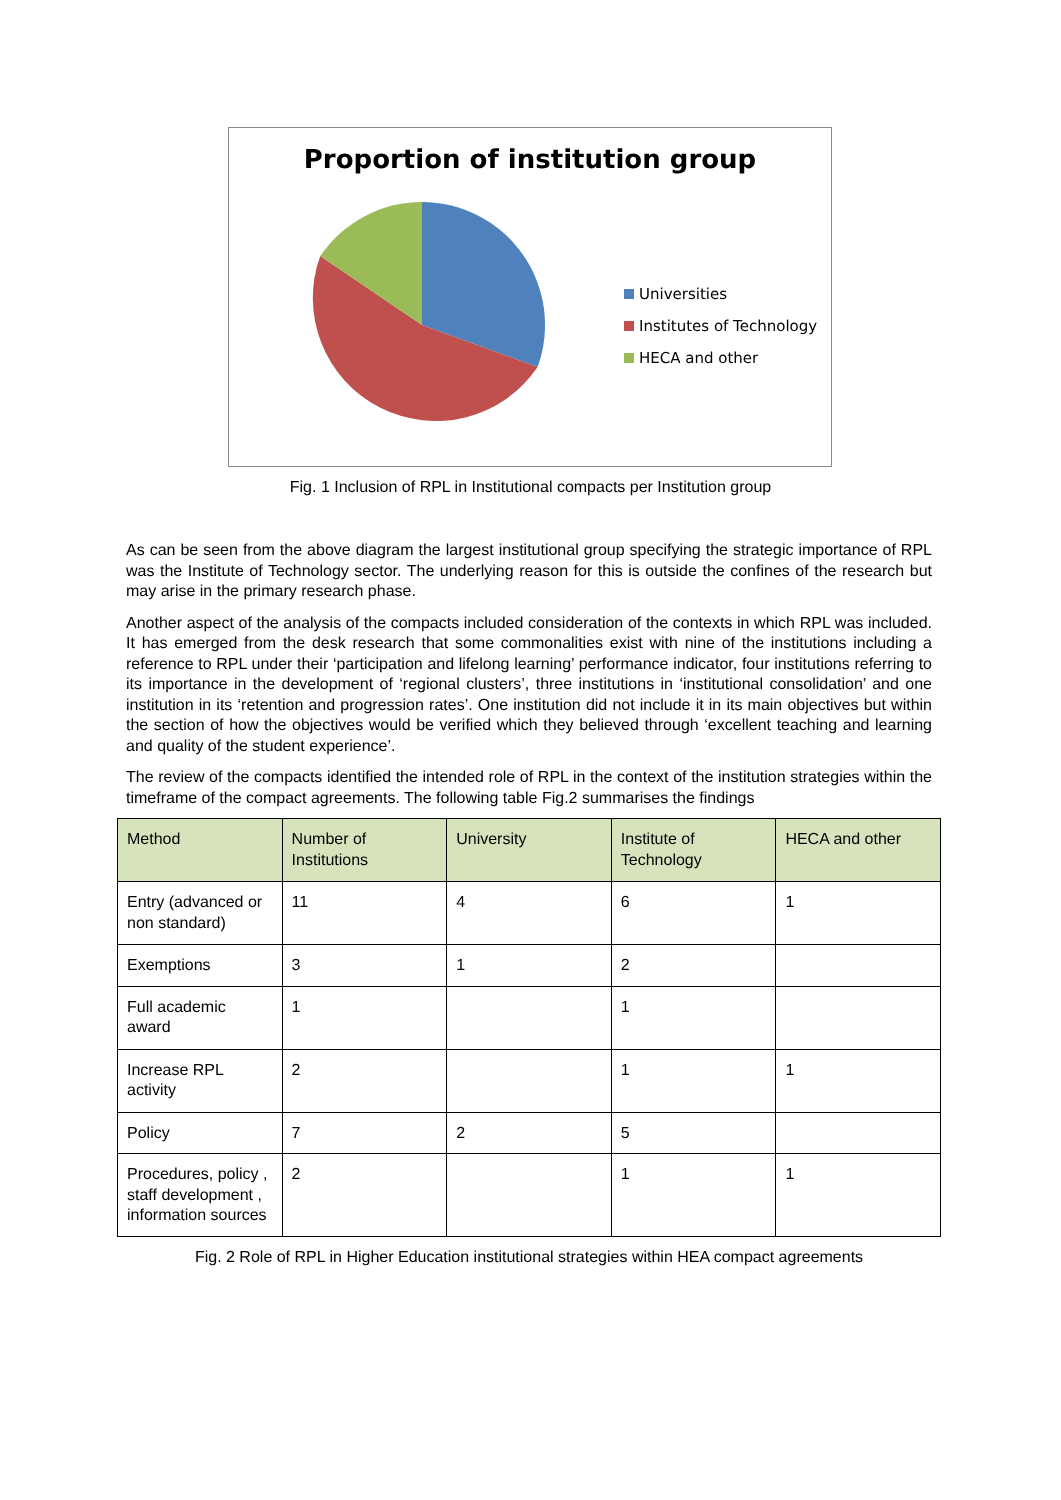Proportion of institution group
Universities
Institutes of Technology
HECA and other
Fig. 1 Inclusion of RPL in Institutional compacts per Institution group
As can be seen from the above diagram the largest institutional group specifying the strategic importance of RPL was the Institute of Technology sector. The underlying reason for this is outside the confines of the research but may arise in the primary research phase.
Another aspect of the analysis of the compacts included consideration of the contexts in which RPL was included. It has emerged from the desk research that some commonalities exist with nine of the institutions including a reference to RPL under their ‘participation and lifelong learning’ performance indicator, four institutions referring to its importance in the development of ‘regional clusters’, three institutions in ‘institutional consolidation’ and one institution in its ‘retention and progression rates’. One institution did not include it in its main objectives but within the section of how the objectives would be verified which they believed through ‘excellent teaching and learning and quality of the student experience’.
The review of the compacts identified the intended role of RPL in the context of the institution strategies within the timeframe of the compact agreements. The following table Fig.2 summarises the findings
| Method | Number of Institutions | University | Institute of Technology | HECA and other |
| --- | --- | --- | --- | --- |
| Entry (advanced or non standard) | 11 | 4 | 6 | 1 |
| Exemptions | 3 | 1 | 2 | |
| Full academic award | 1 | | 1 | |
| Increase RPL activity | 2 | | 1 | 1 |
| Policy | 7 | 2 | 5 | |
| Procedures, policy , staff development , information sources | 2 | | 1 | 1 |
Fig. 2 Role of RPL in Higher Education institutional strategies within HEA compact agreements